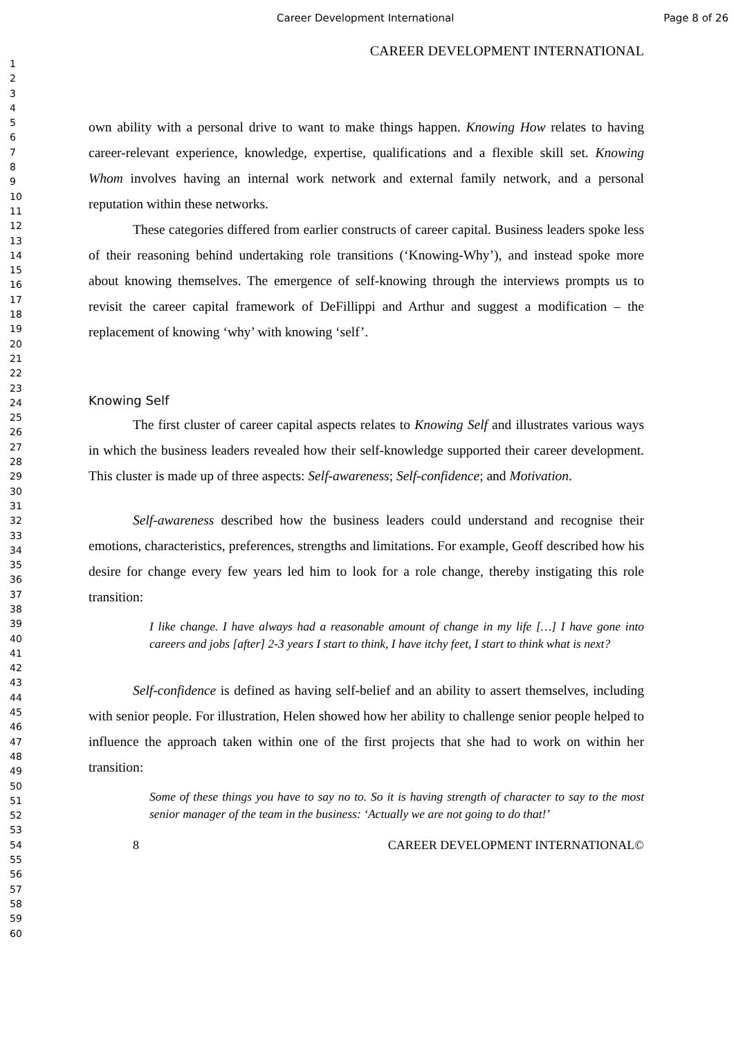Career Development International Page 8 of 26
1
2
3
4
5
6
7
8
9
10
11
12
13
14
15
16
17
18
19
20
21
22
23
24
25
26
27
28
29
30
31
32
33
34
35
36
37
38
39
40
41
42
43
44
45
46
47
48
49
50
51
52
53
54
55
56
57
58
59
60
CAREER DEVELOPMENT INTERNATIONAL
own ability with a personal drive to want to make things happen. Knowing How relates to having career-relevant experience, knowledge, expertise, qualifications and a flexible skill set. Knowing Whom involves having an internal work network and external family network, and a personal reputation within these networks.
These categories differed from earlier constructs of career capital. Business leaders spoke less of their reasoning behind undertaking role transitions (‘Knowing-Why’), and instead spoke more about knowing themselves. The emergence of self-knowing through the interviews prompts us to revisit the career capital framework of DeFillippi and Arthur and suggest a modification – the replacement of knowing ‘why’ with knowing ‘self’.
Knowing Self
The first cluster of career capital aspects relates to Knowing Self and illustrates various ways in which the business leaders revealed how their self-knowledge supported their career development. This cluster is made up of three aspects: Self-awareness; Self-confidence; and Motivation.
Self-awareness described how the business leaders could understand and recognise their emotions, characteristics, preferences, strengths and limitations. For example, Geoff described how his desire for change every few years led him to look for a role change, thereby instigating this role transition:
I like change. I have always had a reasonable amount of change in my life […] I have gone into careers and jobs [after] 2-3 years I start to think, I have itchy feet, I start to think what is next?
Self-confidence is defined as having self-belief and an ability to assert themselves, including with senior people. For illustration, Helen showed how her ability to challenge senior people helped to influence the approach taken within one of the first projects that she had to work on within her transition:
Some of these things you have to say no to. So it is having strength of character to say to the most senior manager of the team in the business: ‘Actually we are not going to do that!’
8 CAREER DEVELOPMENT INTERNATIONAL©